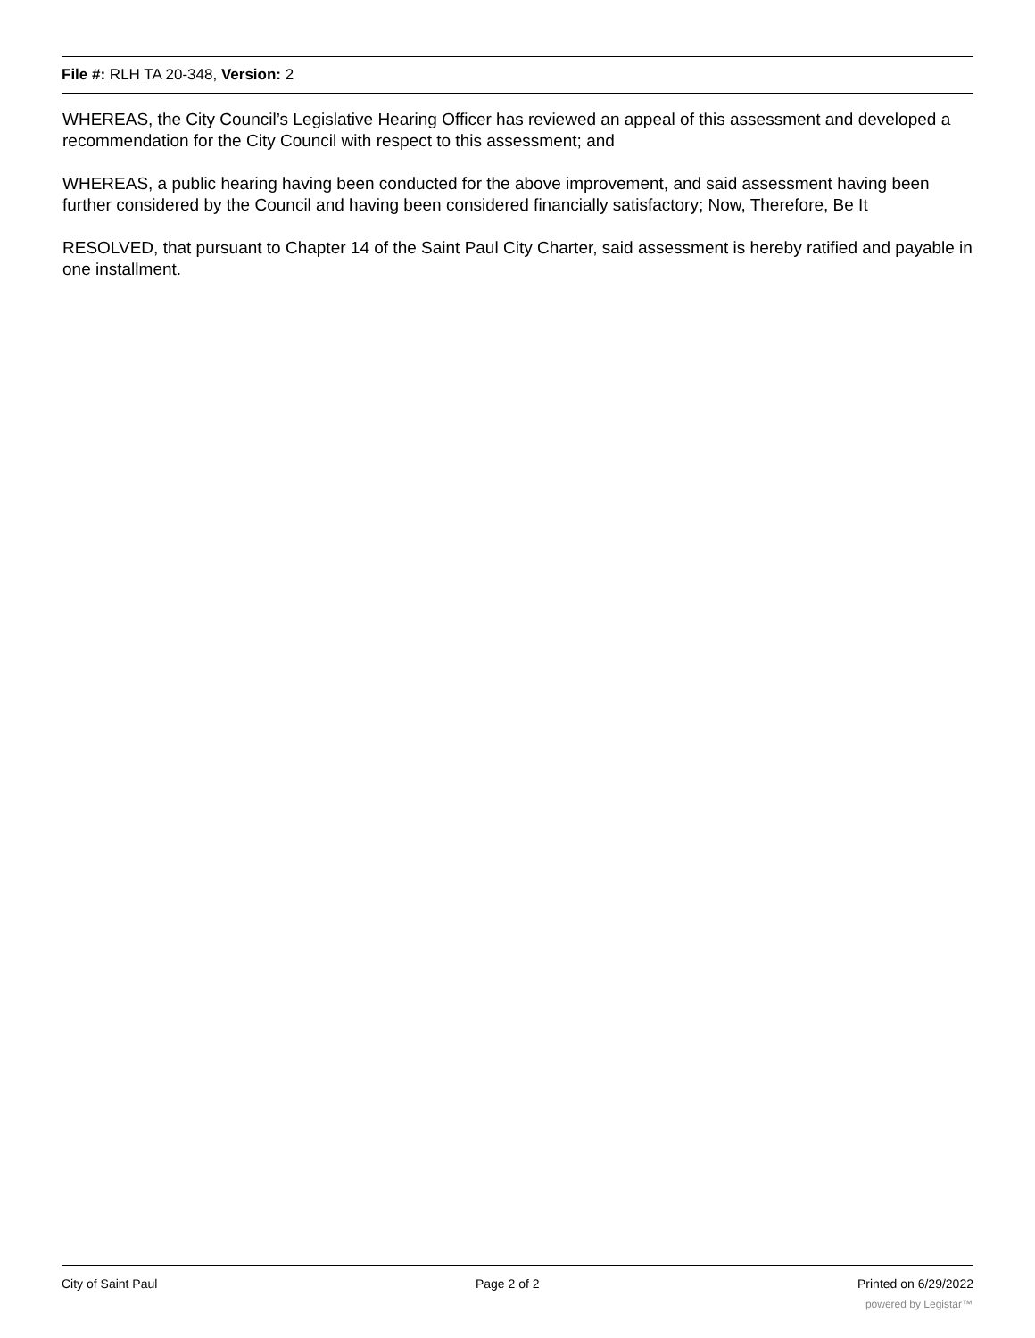File #: RLH TA 20-348, Version: 2
WHEREAS, the City Council’s Legislative Hearing Officer has reviewed an appeal of this assessment and developed a recommendation for the City Council with respect to this assessment; and
WHEREAS, a public hearing having been conducted for the above improvement, and said assessment having been further considered by the Council and having been considered financially satisfactory; Now, Therefore, Be It
RESOLVED, that pursuant to Chapter 14 of the Saint Paul City Charter, said assessment is hereby ratified and payable in one installment.
City of Saint Paul Page 2 of 2 Printed on 6/29/2022
powered by Legistar™